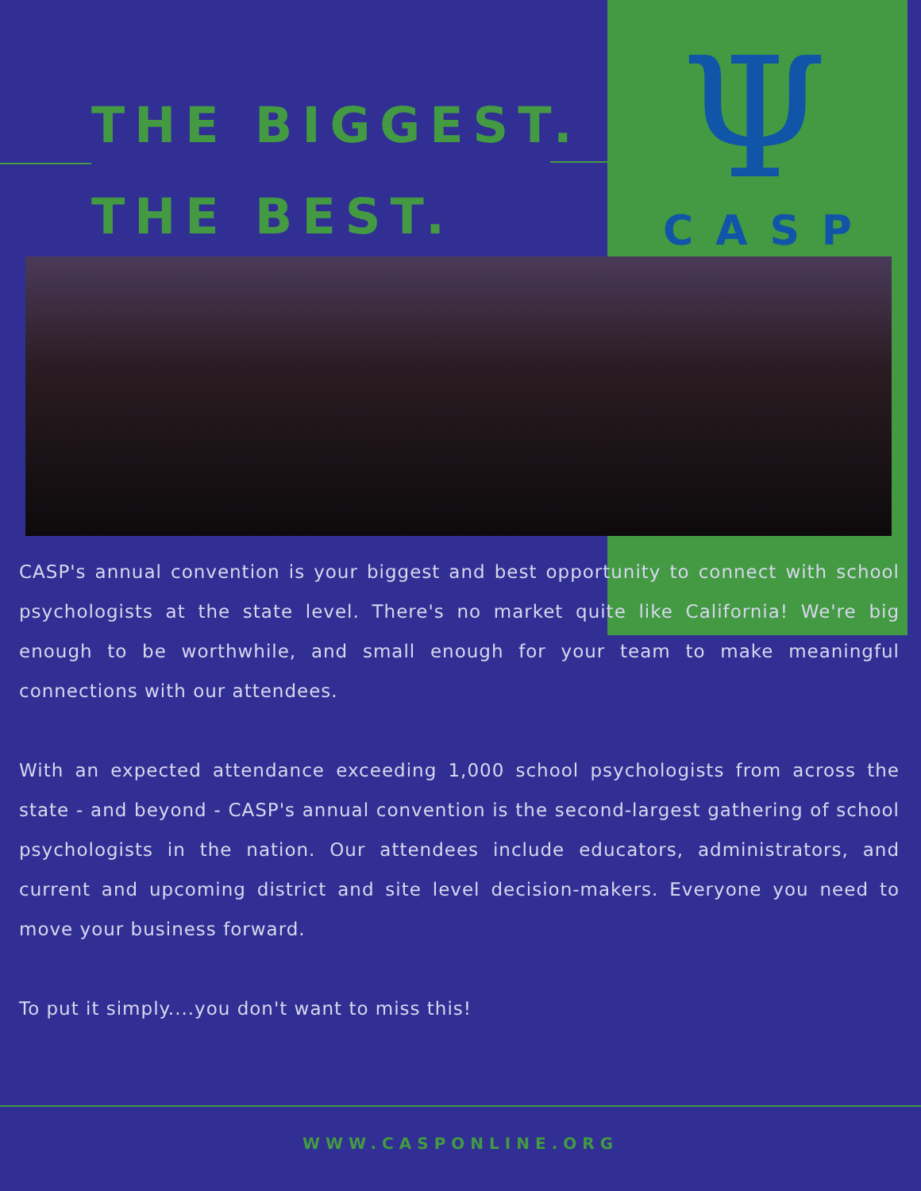THE BIGGEST.
THE BEST.
Ψ
CASP
CASP's annual convention is your biggest and best opportunity to connect with school psychologists at the state level. There's no market quite like California! We're big enough to be worthwhile, and small enough for your team to make meaningful connections with our attendees.
With an expected attendance exceeding 1,000 school psychologists from across the state - and beyond - CASP's annual convention is the second-largest gathering of school psychologists in the nation. Our attendees include educators, administrators, and current and upcoming district and site level decision-makers. Everyone you need to move your business forward.
To put it simply....you don't want to miss this!
WWW.CASPONLINE.ORG